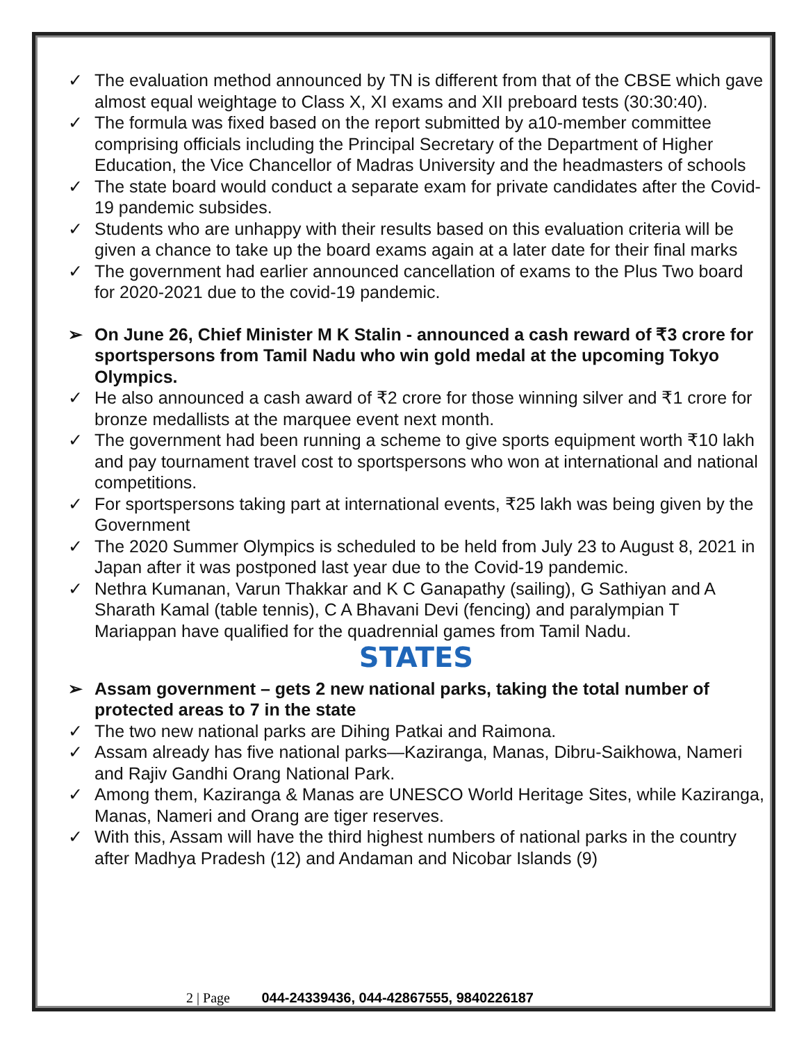✓ The evaluation method announced by TN is different from that of the CBSE which gave almost equal weightage to Class X, XI exams and XII preboard tests (30:30:40).
✓ The formula was fixed based on the report submitted by a10-member committee comprising officials including the Principal Secretary of the Department of Higher Education, the Vice Chancellor of Madras University and the headmasters of schools
✓ The state board would conduct a separate exam for private candidates after the Covid-19 pandemic subsides.
✓ Students who are unhappy with their results based on this evaluation criteria will be given a chance to take up the board exams again at a later date for their final marks
✓ The government had earlier announced cancellation of exams to the Plus Two board for 2020-2021 due to the covid-19 pandemic.
➢ On June 26, Chief Minister M K Stalin - announced a cash reward of ₹3 crore for sportspersons from Tamil Nadu who win gold medal at the upcoming Tokyo Olympics.
✓ He also announced a cash award of ₹2 crore for those winning silver and ₹1 crore for bronze medallists at the marquee event next month.
✓ The government had been running a scheme to give sports equipment worth ₹10 lakh and pay tournament travel cost to sportspersons who won at international and national competitions.
✓ For sportspersons taking part at international events, ₹25 lakh was being given by the Government
✓ The 2020 Summer Olympics is scheduled to be held from July 23 to August 8, 2021 in Japan after it was postponed last year due to the Covid-19 pandemic.
✓ Nethra Kumanan, Varun Thakkar and K C Ganapathy (sailing), G Sathiyan and A Sharath Kamal (table tennis), C A Bhavani Devi (fencing) and paralympian T Mariappan have qualified for the quadrennial games from Tamil Nadu.
STATES
➢ Assam government – gets 2 new national parks, taking the total number of protected areas to 7 in the state
✓ The two new national parks are Dihing Patkai and Raimona.
✓ Assam already has five national parks—Kaziranga, Manas, Dibru-Saikhowa, Nameri and Rajiv Gandhi Orang National Park.
✓ Among them, Kaziranga & Manas are UNESCO World Heritage Sites, while Kaziranga, Manas, Nameri and Orang are tiger reserves.
✓ With this, Assam will have the third highest numbers of national parks in the country after Madhya Pradesh (12) and Andaman and Nicobar Islands (9)
2 | Page 044-24339436, 044-42867555, 9840226187